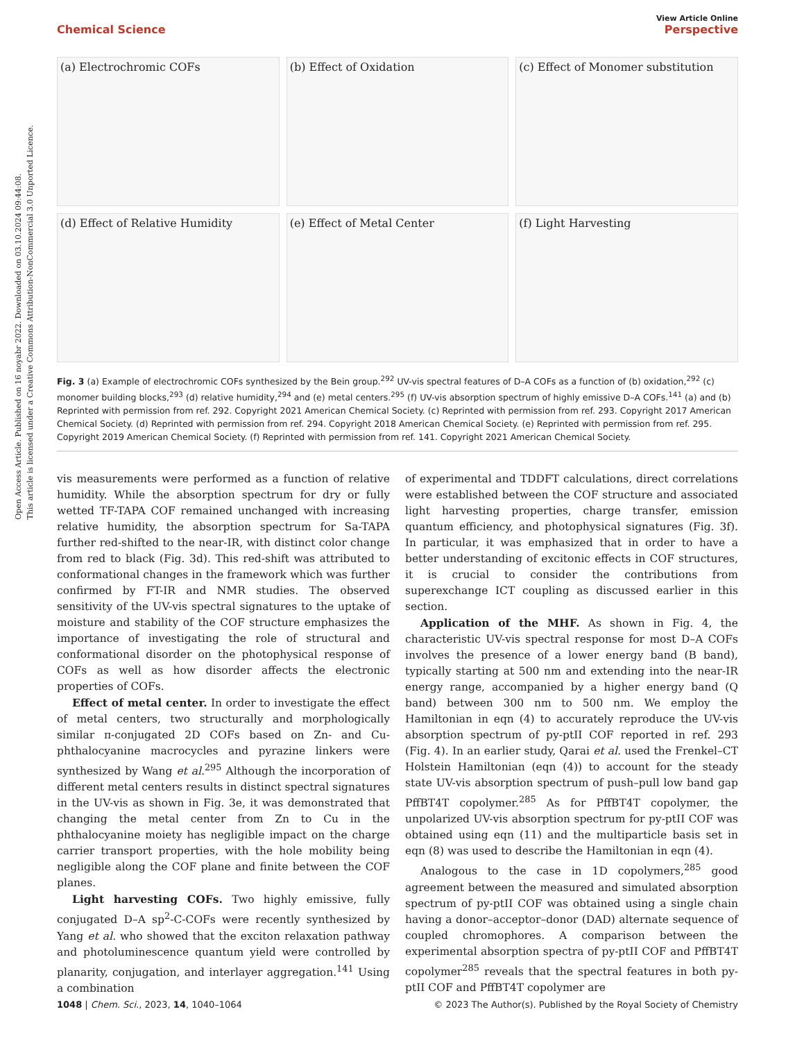Open Access Article. Published on 16 noyabr 2022. Downloaded on 03.10.2024 09:44:08.
This article is licensed under a Creative Commons Attribution-NonCommercial 3.0 Unported Licence.
View Article Online
Chemical Science Perspective
(a) Electrochromic COFs
(b) Effect of Oxidation
(c) Effect of Monomer substitution
(d) Effect of Relative Humidity
(e) Effect of Metal Center
(f) Light Harvesting
Fig. 3 (a) Example of electrochromic COFs synthesized by the Bein group.<sup>292</sup> UV-vis spectral features of D–A COFs as a function of (b) oxidation,<sup>292</sup> (c) monomer building blocks,<sup>293</sup> (d) relative humidity,<sup>294</sup> and (e) metal centers.<sup>295</sup> (f) UV-vis absorption spectrum of highly emissive D–A COFs.<sup>141</sup> (a) and (b) Reprinted with permission from ref. 292. Copyright 2021 American Chemical Society. (c) Reprinted with permission from ref. 293. Copyright 2017 American Chemical Society. (d) Reprinted with permission from ref. 294. Copyright 2018 American Chemical Society. (e) Reprinted with permission from ref. 295. Copyright 2019 American Chemical Society. (f) Reprinted with permission from ref. 141. Copyright 2021 American Chemical Society.
vis measurements were performed as a function of relative humidity. While the absorption spectrum for dry or fully wetted TF-TAPA COF remained unchanged with increasing relative humidity, the absorption spectrum for Sa-TAPA further red-shifted to the near-IR, with distinct color change from red to black (Fig. 3d). This red-shift was attributed to conformational changes in the framework which was further confirmed by FT-IR and NMR studies. The observed sensitivity of the UV-vis spectral signatures to the uptake of moisture and stability of the COF structure emphasizes the importance of investigating the role of structural and conformational disorder on the photophysical response of COFs as well as how disorder affects the electronic properties of COFs.
Effect of metal center. In order to investigate the effect of metal centers, two structurally and morphologically similar π-conjugated 2D COFs based on Zn- and Cu-phthalocyanine macrocycles and pyrazine linkers were synthesized by Wang et al.<sup>295</sup> Although the incorporation of different metal centers results in distinct spectral signatures in the UV-vis as shown in Fig. 3e, it was demonstrated that changing the metal center from Zn to Cu in the phthalocyanine moiety has negligible impact on the charge carrier transport properties, with the hole mobility being negligible along the COF plane and finite between the COF planes.
Light harvesting COFs. Two highly emissive, fully conjugated D–A sp<sup>2</sup>-C-COFs were recently synthesized by Yang et al. who showed that the exciton relaxation pathway and photoluminescence quantum yield were controlled by planarity, conjugation, and interlayer aggregation.<sup>141</sup> Using a combination
of experimental and TDDFT calculations, direct correlations were established between the COF structure and associated light harvesting properties, charge transfer, emission quantum efficiency, and photophysical signatures (Fig. 3f). In particular, it was emphasized that in order to have a better understanding of excitonic effects in COF structures, it is crucial to consider the contributions from superexchange ICT coupling as discussed earlier in this section.
Application of the MHF. As shown in Fig. 4, the characteristic UV-vis spectral response for most D–A COFs involves the presence of a lower energy band (B band), typically starting at 500 nm and extending into the near-IR energy range, accompanied by a higher energy band (Q band) between 300 nm to 500 nm. We employ the Hamiltonian in eqn (4) to accurately reproduce the UV-vis absorption spectrum of py-ptII COF reported in ref. 293 (Fig. 4). In an earlier study, Qarai et al. used the Frenkel–CT Holstein Hamiltonian (eqn (4)) to account for the steady state UV-vis absorption spectrum of push–pull low band gap PffBT4T copolymer.<sup>285</sup> As for PffBT4T copolymer, the unpolarized UV-vis absorption spectrum for py-ptII COF was obtained using eqn (11) and the multiparticle basis set in eqn (8) was used to describe the Hamiltonian in eqn (4).
Analogous to the case in 1D copolymers,<sup>285</sup> good agreement between the measured and simulated absorption spectrum of py-ptII COF was obtained using a single chain having a donor–acceptor–donor (DAD) alternate sequence of coupled chromophores. A comparison between the experimental absorption spectra of py-ptII COF and PffBT4T copolymer<sup>285</sup> reveals that the spectral features in both py-ptII COF and PffBT4T copolymer are
1048 | Chem. Sci., 2023, 14, 1040–1064 © 2023 The Author(s). Published by the Royal Society of Chemistry